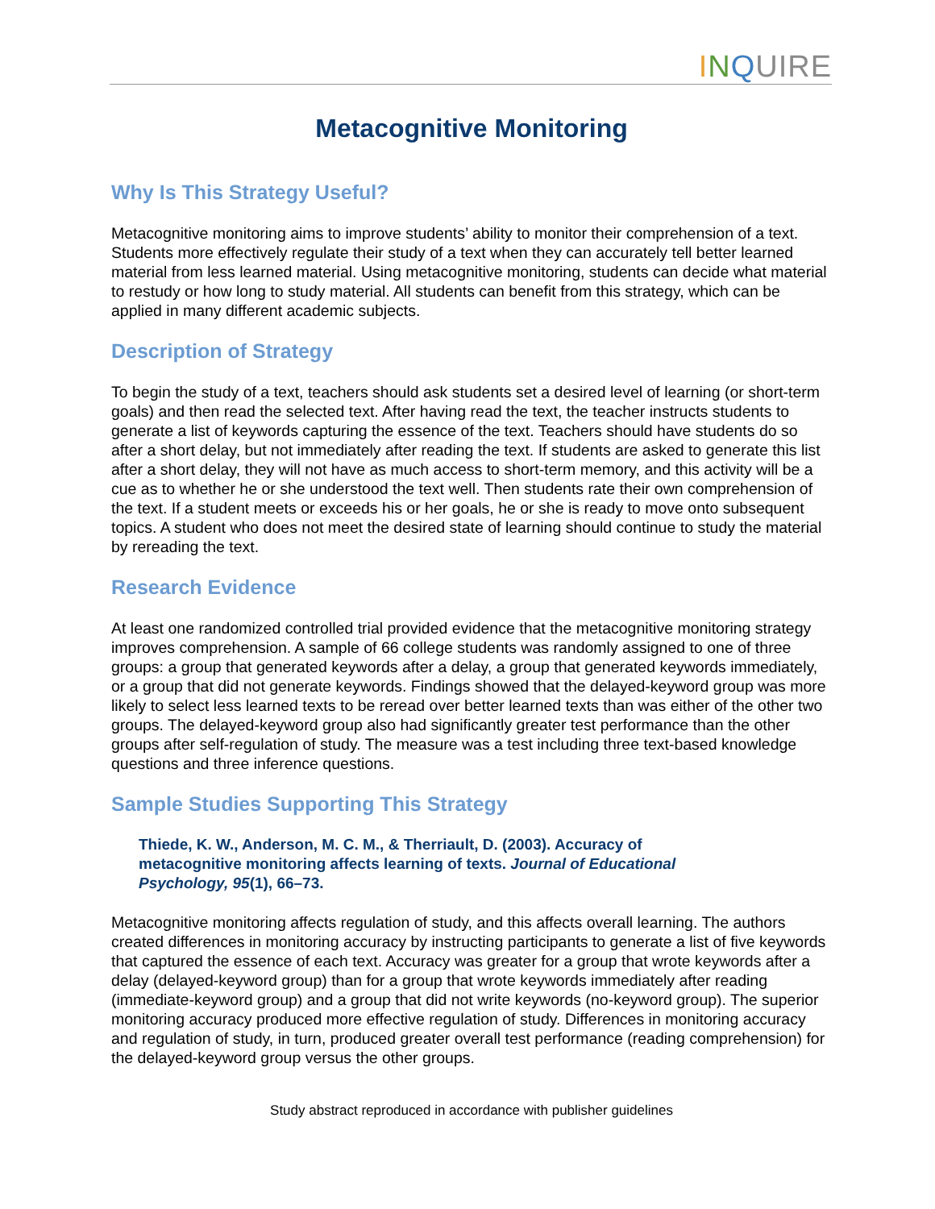INQUIRE
Metacognitive Monitoring
Why Is This Strategy Useful?
Metacognitive monitoring aims to improve students’ ability to monitor their comprehension of a text. Students more effectively regulate their study of a text when they can accurately tell better learned material from less learned material. Using metacognitive monitoring, students can decide what material to restudy or how long to study material. All students can benefit from this strategy, which can be applied in many different academic subjects.
Description of Strategy
To begin the study of a text, teachers should ask students set a desired level of learning (or short-term goals) and then read the selected text. After having read the text, the teacher instructs students to generate a list of keywords capturing the essence of the text. Teachers should have students do so after a short delay, but not immediately after reading the text. If students are asked to generate this list after a short delay, they will not have as much access to short-term memory, and this activity will be a cue as to whether he or she understood the text well. Then students rate their own comprehension of the text. If a student meets or exceeds his or her goals, he or she is ready to move onto subsequent topics. A student who does not meet the desired state of learning should continue to study the material by rereading the text.
Research Evidence
At least one randomized controlled trial provided evidence that the metacognitive monitoring strategy improves comprehension. A sample of 66 college students was randomly assigned to one of three groups: a group that generated keywords after a delay, a group that generated keywords immediately, or a group that did not generate keywords. Findings showed that the delayed-keyword group was more likely to select less learned texts to be reread over better learned texts than was either of the other two groups. The delayed-keyword group also had significantly greater test performance than the other groups after self-regulation of study. The measure was a test including three text-based knowledge questions and three inference questions.
Sample Studies Supporting This Strategy
Thiede, K. W., Anderson, M. C. M., & Therriault, D. (2003). Accuracy of metacognitive monitoring affects learning of texts. Journal of Educational Psychology, 95(1), 66–73.
Metacognitive monitoring affects regulation of study, and this affects overall learning. The authors created differences in monitoring accuracy by instructing participants to generate a list of five keywords that captured the essence of each text. Accuracy was greater for a group that wrote keywords after a delay (delayed-keyword group) than for a group that wrote keywords immediately after reading (immediate-keyword group) and a group that did not write keywords (no-keyword group). The superior monitoring accuracy produced more effective regulation of study. Differences in monitoring accuracy and regulation of study, in turn, produced greater overall test performance (reading comprehension) for the delayed-keyword group versus the other groups.
Study abstract reproduced in accordance with publisher guidelines